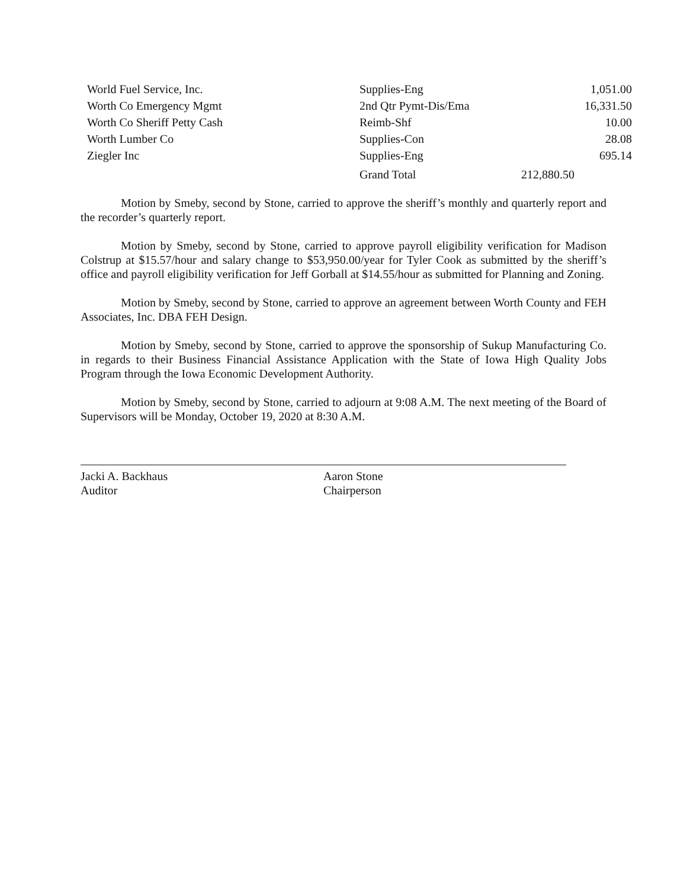| World Fuel Service, Inc. | Supplies-Eng | 1,051.00 |
| Worth Co Emergency Mgmt | 2nd Qtr Pymt-Dis/Ema | 16,331.50 |
| Worth Co Sheriff Petty Cash | Reimb-Shf | 10.00 |
| Worth Lumber Co | Supplies-Con | 28.08 |
| Ziegler Inc | Supplies-Eng | 695.14 |
| | Grand Total | 212,880.50 |
Motion by Smeby, second by Stone, carried to approve the sheriff’s monthly and quarterly report and the recorder’s quarterly report.
Motion by Smeby, second by Stone, carried to approve payroll eligibility verification for Madison Colstrup at $15.57/hour and salary change to $53,950.00/year for Tyler Cook as submitted by the sheriff’s office and payroll eligibility verification for Jeff Gorball at $14.55/hour as submitted for Planning and Zoning.
Motion by Smeby, second by Stone, carried to approve an agreement between Worth County and FEH Associates, Inc. DBA FEH Design.
Motion by Smeby, second by Stone, carried to approve the sponsorship of Sukup Manufacturing Co. in regards to their Business Financial Assistance Application with the State of Iowa High Quality Jobs Program through the Iowa Economic Development Authority.
Motion by Smeby, second by Stone, carried to adjourn at 9:08 A.M. The next meeting of the Board of Supervisors will be Monday, October 19, 2020 at 8:30 A.M.
Jacki A. Backhaus
Auditor
Aaron Stone
Chairperson